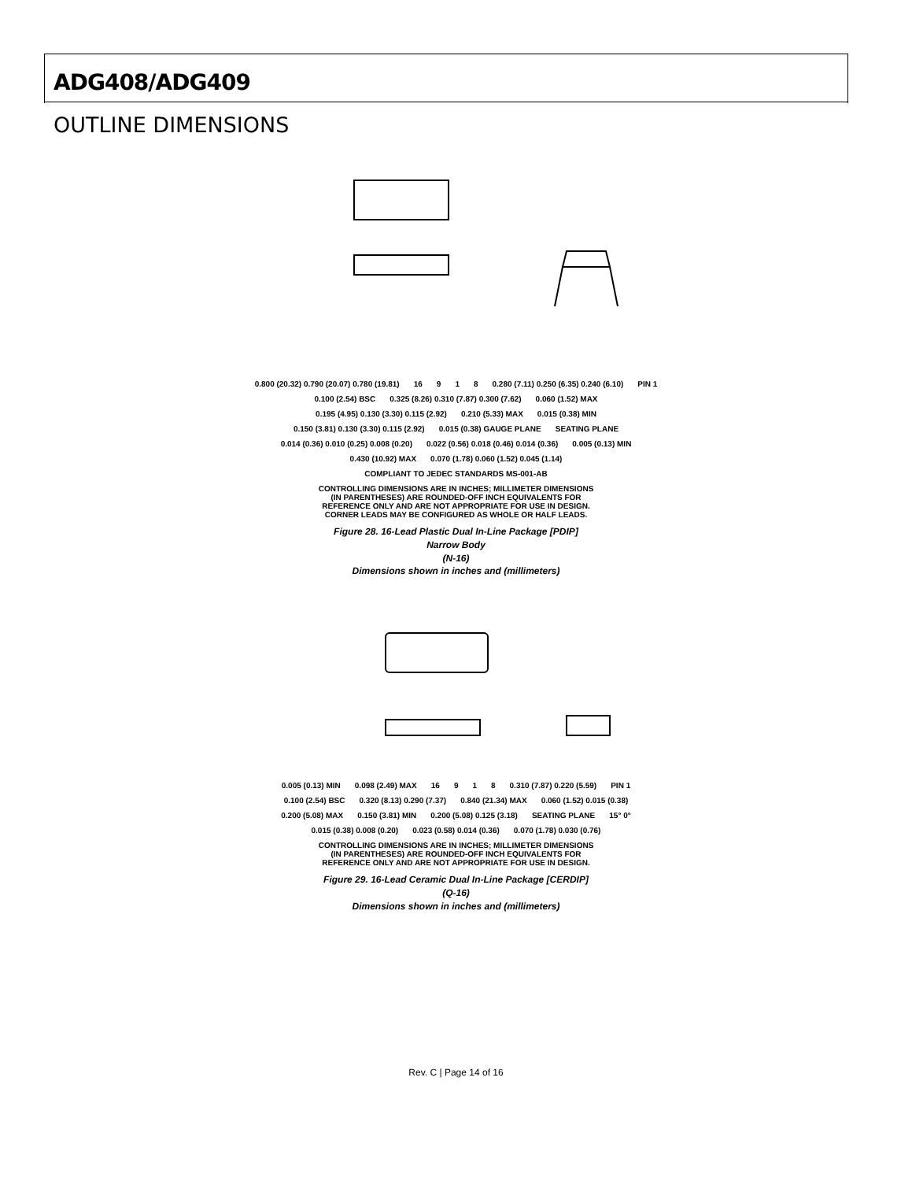ADG408/ADG409
OUTLINE DIMENSIONS
0.800 (20.32) 0.790 (20.07) 0.780 (19.81) 16 9 1 8 0.280 (7.11) 0.250 (6.35) 0.240 (6.10) PIN 1 0.100 (2.54) BSC 0.325 (8.26) 0.310 (7.87) 0.300 (7.62) 0.060 (1.52) MAX 0.195 (4.95) 0.130 (3.30) 0.115 (2.92) 0.210 (5.33) MAX 0.015 (0.38) MIN 0.150 (3.81) 0.130 (3.30) 0.115 (2.92) 0.015 (0.38) GAUGE PLANE SEATING PLANE 0.014 (0.36) 0.010 (0.25) 0.008 (0.20) 0.022 (0.56) 0.018 (0.46) 0.014 (0.36) 0.005 (0.13) MIN 0.430 (10.92) MAX 0.070 (1.78) 0.060 (1.52) 0.045 (1.14)
COMPLIANT TO JEDEC STANDARDS MS-001-AB
CONTROLLING DIMENSIONS ARE IN INCHES; MILLIMETER DIMENSIONS
(IN PARENTHESES) ARE ROUNDED-OFF INCH EQUIVALENTS FOR
REFERENCE ONLY AND ARE NOT APPROPRIATE FOR USE IN DESIGN.
CORNER LEADS MAY BE CONFIGURED AS WHOLE OR HALF LEADS.
Figure 28. 16-Lead Plastic Dual In-Line Package [PDIP]
Narrow Body
(N-16)
Dimensions shown in inches and (millimeters)
0.005 (0.13) MIN 0.098 (2.49) MAX 16 9 1 8 0.310 (7.87) 0.220 (5.59) PIN 1 0.100 (2.54) BSC 0.320 (8.13) 0.290 (7.37) 0.840 (21.34) MAX 0.060 (1.52) 0.015 (0.38) 0.200 (5.08) MAX 0.150 (3.81) MIN 0.200 (5.08) 0.125 (3.18) SEATING PLANE 15° 0° 0.015 (0.38) 0.008 (0.20) 0.023 (0.58) 0.014 (0.36) 0.070 (1.78) 0.030 (0.76)
CONTROLLING DIMENSIONS ARE IN INCHES; MILLIMETER DIMENSIONS
(IN PARENTHESES) ARE ROUNDED-OFF INCH EQUIVALENTS FOR
REFERENCE ONLY AND ARE NOT APPROPRIATE FOR USE IN DESIGN.
Figure 29. 16-Lead Ceramic Dual In-Line Package [CERDIP]
(Q-16)
Dimensions shown in inches and (millimeters)
Rev. C | Page 14 of 16